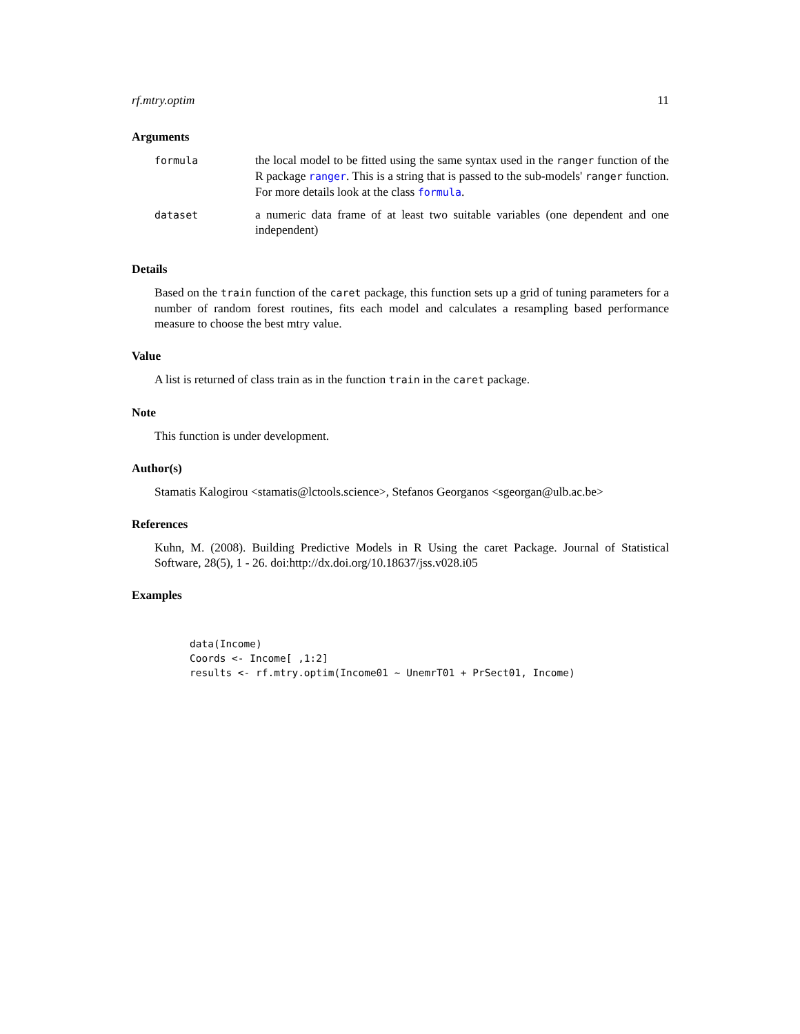rf.mtry.optim 11
Arguments
| formula | the local model to be fitted using the same syntax used in the ranger function of the R package ranger . This is a string that is passed to the sub-models' ranger function. For more details look at the class formula . |
| dataset | a numeric data frame of at least two suitable variables (one dependent and one independent) |
Details
Based on the train function of the caret package, this function sets up a grid of tuning parameters for a number of random forest routines, fits each model and calculates a resampling based performance measure to choose the best mtry value.
Value
A list is returned of class train as in the function train in the caret package.
Note
This function is under development.
Author(s)
Stamatis Kalogirou <stamatis@lctools.science>, Stefanos Georganos <sgeorgan@ulb.ac.be>
References
Kuhn, M. (2008). Building Predictive Models in R Using the caret Package. Journal of Statistical Software, 28(5), 1 - 26. doi:http://dx.doi.org/10.18637/jss.v028.i05
Examples
data(Income)
Coords <- Income[ ,1:2]
results <- rf.mtry.optim(Income01 ~ UnemrT01 + PrSect01, Income)